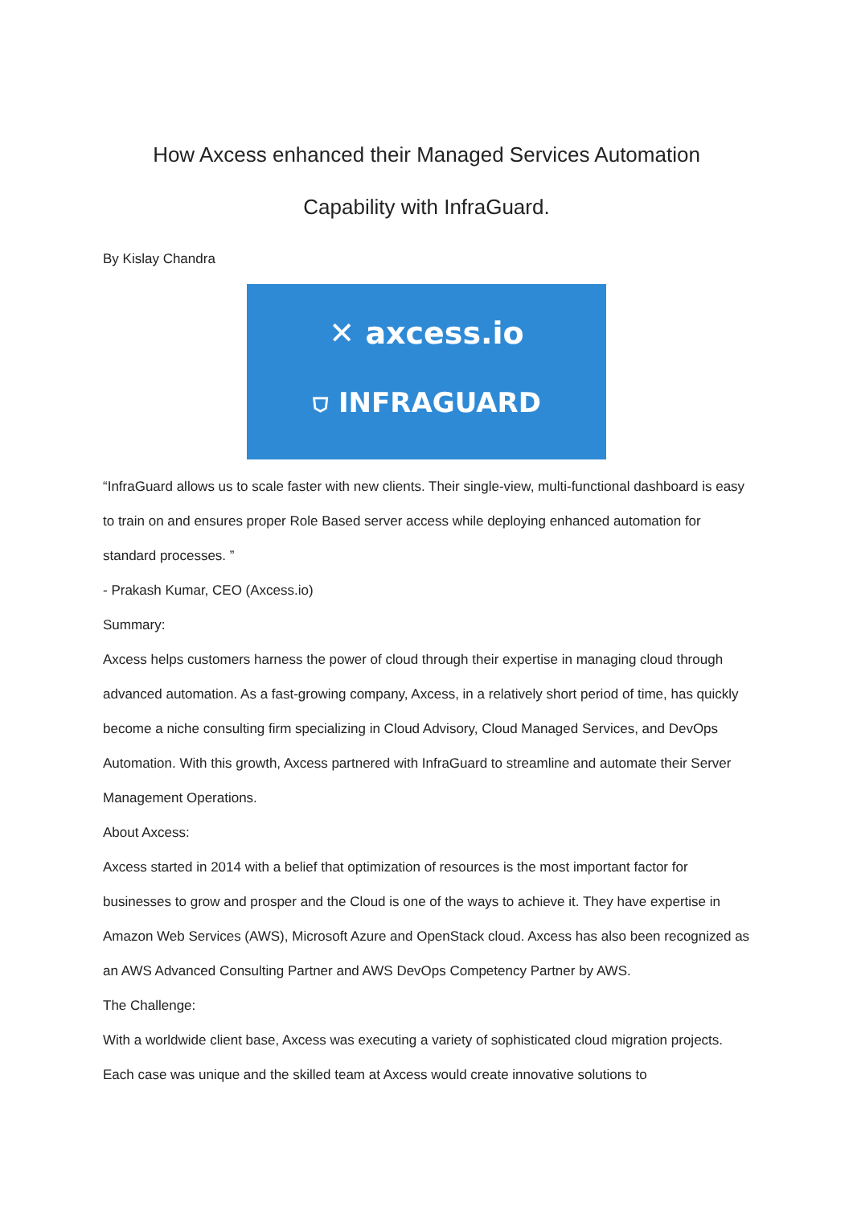How Axcess enhanced their Managed Services Automation
Capability with InfraGuard.
By Kislay Chandra
✕ axcess.io
⛉ INFRAGUARD
“InfraGuard allows us to scale faster with new clients. Their single-view, multi-functional dashboard is easy to train on and ensures proper Role Based server access while deploying enhanced automation for standard processes. ”
- Prakash Kumar, CEO (Axcess.io)
Summary:
Axcess helps customers harness the power of cloud through their expertise in managing cloud through advanced automation. As a fast-growing company, Axcess, in a relatively short period of time, has quickly become a niche consulting firm specializing in Cloud Advisory, Cloud Managed Services, and DevOps Automation. With this growth, Axcess partnered with InfraGuard to streamline and automate their Server Management Operations.
About Axcess:
Axcess started in 2014 with a belief that optimization of resources is the most important factor for businesses to grow and prosper and the Cloud is one of the ways to achieve it. They have expertise in Amazon Web Services (AWS), Microsoft Azure and OpenStack cloud. Axcess has also been recognized as an AWS Advanced Consulting Partner and AWS DevOps Competency Partner by AWS.
The Challenge:
With a worldwide client base, Axcess was executing a variety of sophisticated cloud migration projects. Each case was unique and the skilled team at Axcess would create innovative solutions to